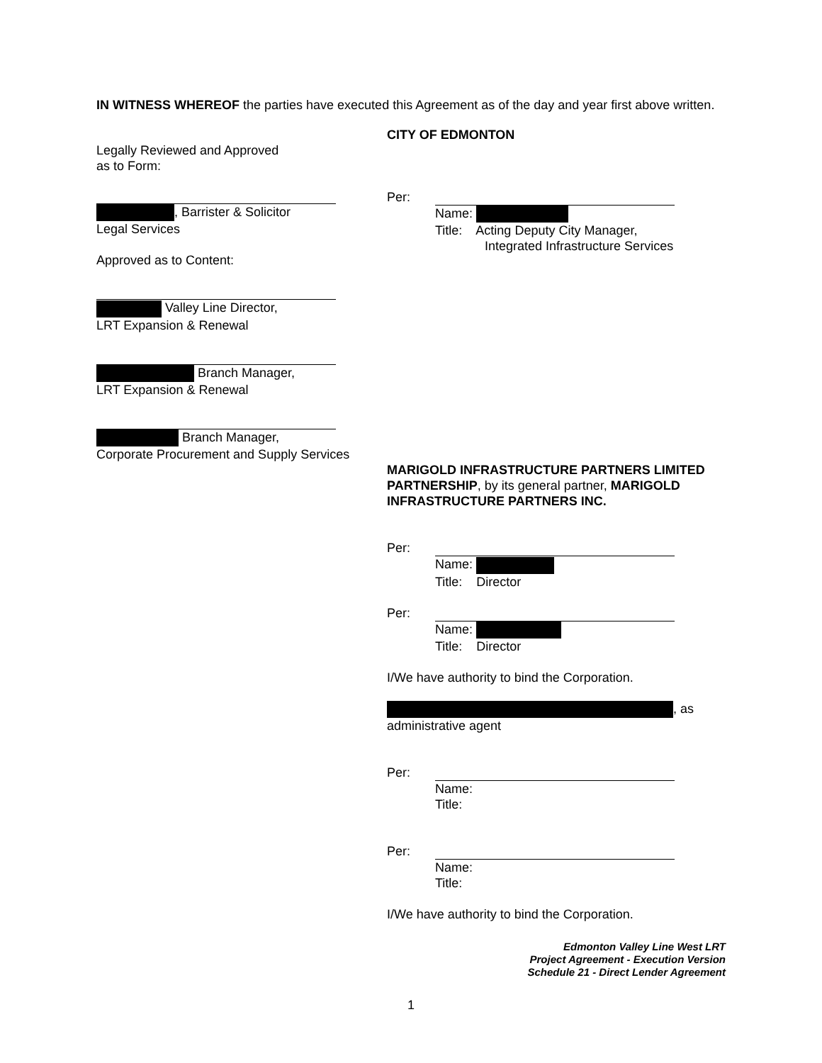IN WITNESS WHEREOF the parties have executed this Agreement as of the day and year first above written.
Legally Reviewed and Approved
as to Form:
, Barrister & Solicitor
Legal Services
Approved as to Content:
Valley Line Director,
LRT Expansion & Renewal
Branch Manager,
LRT Expansion & Renewal
Branch Manager,
Corporate Procurement and Supply Services
CITY OF EDMONTON
Per:
Name:
Title: Acting Deputy City Manager,
Integrated Infrastructure Services
MARIGOLD INFRASTRUCTURE PARTNERS LIMITED PARTNERSHIP, by its general partner, MARIGOLD INFRASTRUCTURE PARTNERS INC.
Per:
Name:
Title: Director
Per:
Name:
Title: Director
I/We have authority to bind the Corporation.
, as
administrative agent
Per:
Name:
Title:
Per:
Name:
Title:
I/We have authority to bind the Corporation.
Edmonton Valley Line West LRT
Project Agreement - Execution Version
Schedule 21 - Direct Lender Agreement
1